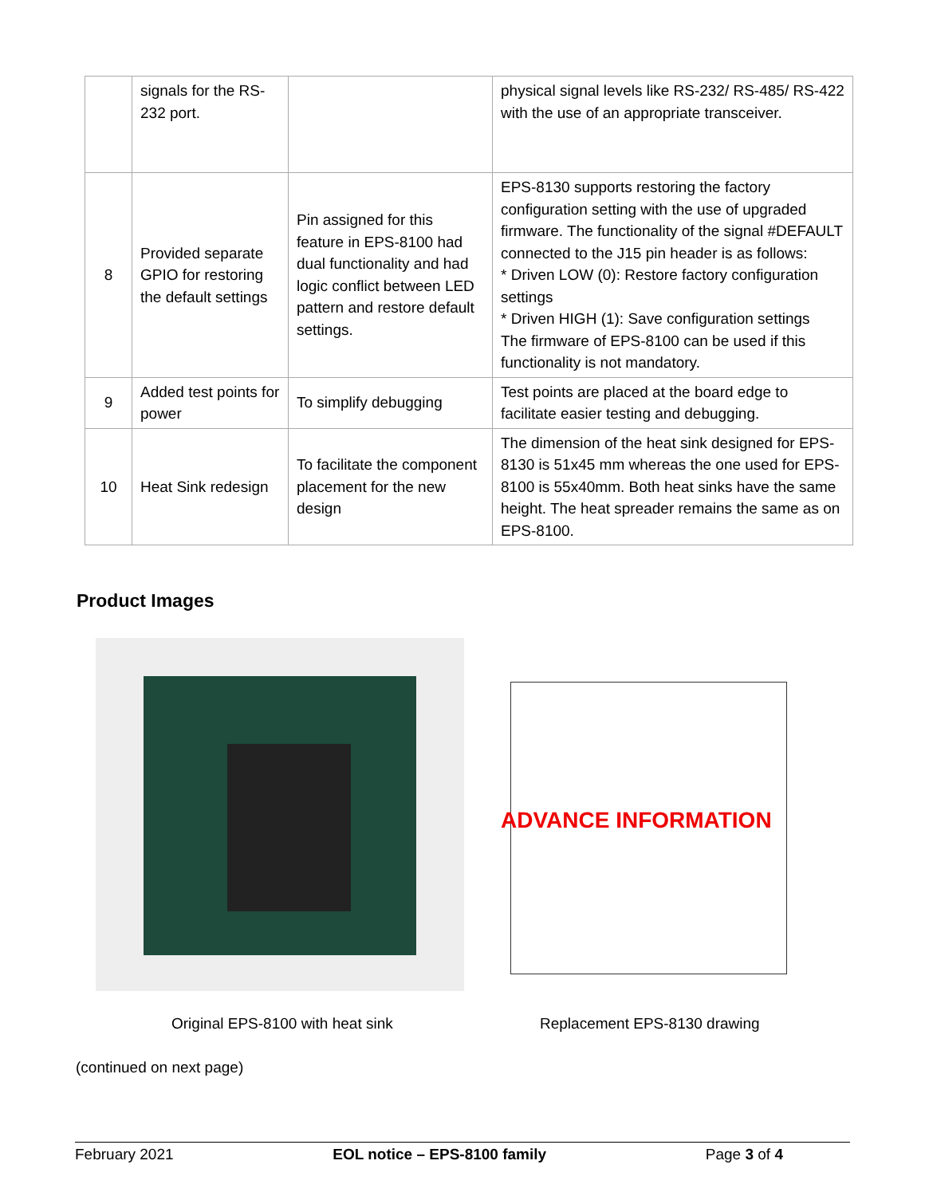| | signals for the RS-232 port. | | physical signal levels like RS-232/ RS-485/ RS-422 with the use of an appropriate transceiver. |
| 8 | Provided separate GPIO for restoring the default settings | Pin assigned for this feature in EPS-8100 had dual functionality and had logic conflict between LED pattern and restore default settings. | EPS-8130 supports restoring the factory configuration setting with the use of upgraded firmware. The functionality of the signal #DEFAULT connected to the J15 pin header is as follows: * Driven LOW (0): Restore factory configuration settings * Driven HIGH (1): Save configuration settings The firmware of EPS-8100 can be used if this functionality is not mandatory. |
| 9 | Added test points for power | To simplify debugging | Test points are placed at the board edge to facilitate easier testing and debugging. |
| 10 | Heat Sink redesign | To facilitate the component placement for the new design | The dimension of the heat sink designed for EPS-8130 is 51x45 mm whereas the one used for EPS-8100 is 55x40mm. Both heat sinks have the same height. The heat spreader remains the same as on EPS-8100. |
Product Images
ADVANCE INFORMATION
Original EPS-8100 with heat sink
Replacement EPS-8130 drawing
(continued on next page)
February 2021 EOL notice – EPS-8100 family Page 3 of 4